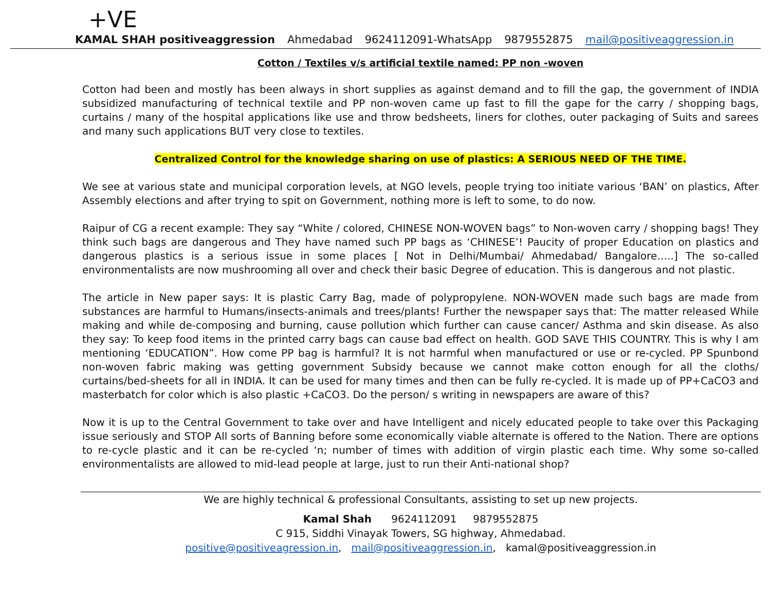+VE
KAMAL SHAH positiveaggression Ahmedabad 9624112091-WhatsApp 9879552875 mail@positiveaggression.in
Cotton / Textiles v/s artificial textile named: PP non -woven
Cotton had been and mostly has been always in short supplies as against demand and to fill the gap, the government of INDIA subsidized manufacturing of technical textile and PP non-woven came up fast to fill the gape for the carry / shopping bags, curtains / many of the hospital applications like use and throw bedsheets, liners for clothes, outer packaging of Suits and sarees and many such applications BUT very close to textiles.
Centralized Control for the knowledge sharing on use of plastics: A SERIOUS NEED OF THE TIME.
We see at various state and municipal corporation levels, at NGO levels, people trying too initiate various ‘BAN’ on plastics, After Assembly elections and after trying to spit on Government, nothing more is left to some, to do now.
Raipur of CG a recent example: They say “White / colored, CHINESE NON-WOVEN bags” to Non-woven carry / shopping bags! They think such bags are dangerous and They have named such PP bags as ‘CHINESE’! Paucity of proper Education on plastics and dangerous plastics is a serious issue in some places [ Not in Delhi/Mumbai/ Ahmedabad/ Bangalore…..] The so-called environmentalists are now mushrooming all over and check their basic Degree of education. This is dangerous and not plastic.
The article in New paper says: It is plastic Carry Bag, made of polypropylene. NON-WOVEN made such bags are made from substances are harmful to Humans/insects-animals and trees/plants! Further the newspaper says that: The matter released While making and while de-composing and burning, cause pollution which further can cause cancer/ Asthma and skin disease. As also they say: To keep food items in the printed carry bags can cause bad effect on health. GOD SAVE THIS COUNTRY. This is why I am mentioning ‘EDUCATION”. How come PP bag is harmful? It is not harmful when manufactured or use or re-cycled. PP Spunbond non-woven fabric making was getting government Subsidy because we cannot make cotton enough for all the cloths/ curtains/bed-sheets for all in INDIA. It can be used for many times and then can be fully re-cycled. It is made up of PP+CaCO3 and masterbatch for color which is also plastic +CaCO3. Do the person/ s writing in newspapers are aware of this?
Now it is up to the Central Government to take over and have Intelligent and nicely educated people to take over this Packaging issue seriously and STOP All sorts of Banning before some economically viable alternate is offered to the Nation. There are options to re-cycle plastic and it can be re-cycled ‘n; number of times with addition of virgin plastic each time. Why some so-called environmentalists are allowed to mid-lead people at large, just to run their Anti-national shop?
We are highly technical & professional Consultants, assisting to set up new projects.
Kamal Shah 9624112091 9879552875
C 915, Siddhi Vinayak Towers, SG highway, Ahmedabad.
positive@positiveagression.in, mail@positiveaggression.in, kamal@positiveaggression.in